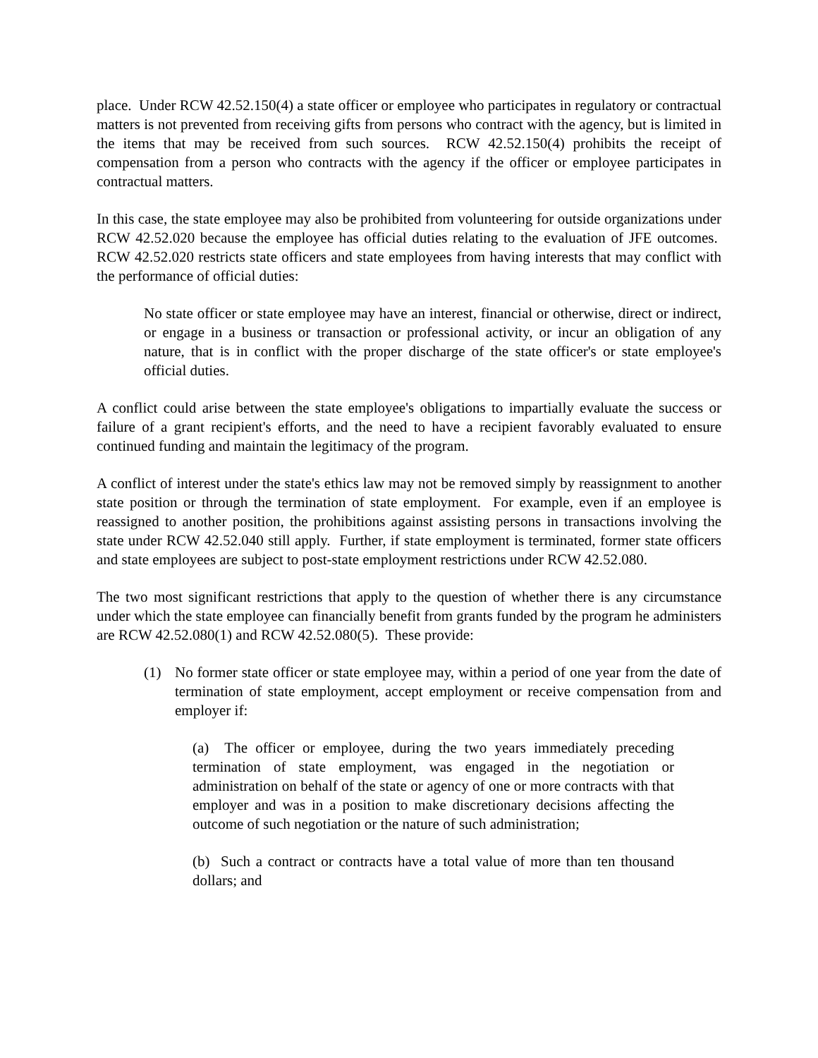place. Under RCW 42.52.150(4) a state officer or employee who participates in regulatory or contractual matters is not prevented from receiving gifts from persons who contract with the agency, but is limited in the items that may be received from such sources. RCW 42.52.150(4) prohibits the receipt of compensation from a person who contracts with the agency if the officer or employee participates in contractual matters.
In this case, the state employee may also be prohibited from volunteering for outside organizations under RCW 42.52.020 because the employee has official duties relating to the evaluation of JFE outcomes. RCW 42.52.020 restricts state officers and state employees from having interests that may conflict with the performance of official duties:
No state officer or state employee may have an interest, financial or otherwise, direct or indirect, or engage in a business or transaction or professional activity, or incur an obligation of any nature, that is in conflict with the proper discharge of the state officer's or state employee's official duties.
A conflict could arise between the state employee's obligations to impartially evaluate the success or failure of a grant recipient's efforts, and the need to have a recipient favorably evaluated to ensure continued funding and maintain the legitimacy of the program.
A conflict of interest under the state's ethics law may not be removed simply by reassignment to another state position or through the termination of state employment. For example, even if an employee is reassigned to another position, the prohibitions against assisting persons in transactions involving the state under RCW 42.52.040 still apply. Further, if state employment is terminated, former state officers and state employees are subject to post-state employment restrictions under RCW 42.52.080.
The two most significant restrictions that apply to the question of whether there is any circumstance under which the state employee can financially benefit from grants funded by the program he administers are RCW 42.52.080(1) and RCW 42.52.080(5). These provide:
(1) No former state officer or state employee may, within a period of one year from the date of termination of state employment, accept employment or receive compensation from and employer if:
(a) The officer or employee, during the two years immediately preceding termination of state employment, was engaged in the negotiation or administration on behalf of the state or agency of one or more contracts with that employer and was in a position to make discretionary decisions affecting the outcome of such negotiation or the nature of such administration;
(b) Such a contract or contracts have a total value of more than ten thousand dollars; and